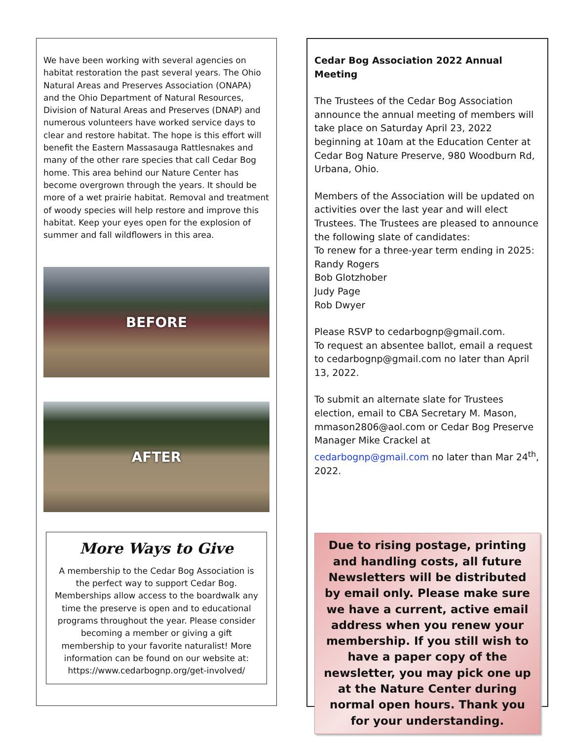We have been working with several agencies on habitat restoration the past several years. The Ohio Natural Areas and Preserves Association (ONAPA) and the Ohio Department of Natural Resources, Division of Natural Areas and Preserves (DNAP) and numerous volunteers have worked service days to clear and restore habitat. The hope is this effort will benefit the Eastern Massasauga Rattlesnakes and many of the other rare species that call Cedar Bog home. This area behind our Nature Center has become overgrown through the years. It should be more of a wet prairie habitat. Removal and treatment of woody species will help restore and improve this habitat. Keep your eyes open for the explosion of summer and fall wildflowers in this area.
BEFORE
AFTER
More Ways to Give
A membership to the Cedar Bog Association is the perfect way to support Cedar Bog. Memberships allow access to the boardwalk any time the preserve is open and to educational programs throughout the year. Please consider becoming a member or giving a gift membership to your favorite naturalist! More information can be found on our website at: https://www.cedarbognp.org/get-involved/
Cedar Bog Association 2022 Annual Meeting
The Trustees of the Cedar Bog Association announce the annual meeting of members will take place on Saturday April 23, 2022 beginning at 10am at the Education Center at Cedar Bog Nature Preserve, 980 Woodburn Rd, Urbana, Ohio.
Members of the Association will be updated on activities over the last year and will elect Trustees. The Trustees are pleased to announce the following slate of candidates:
To renew for a three-year term ending in 2025:
Randy Rogers
Bob Glotzhober
Judy Page
Rob Dwyer
Please RSVP to cedarbognp@gmail.com.
To request an absentee ballot, email a request to cedarbognp@gmail.com no later than April 13, 2022.
To submit an alternate slate for Trustees election, email to CBA Secretary M. Mason, mmason2806@aol.com or Cedar Bog Preserve Manager Mike Crackel at cedarbognp@gmail.com no later than Mar 24<sup>th</sup>, 2022.
Due to rising postage, printing and handling costs, all future Newsletters will be distributed by email only. Please make sure we have a current, active email address when you renew your membership. If you still wish to have a paper copy of the newsletter, you may pick one up at the Nature Center during normal open hours. Thank you for your understanding.